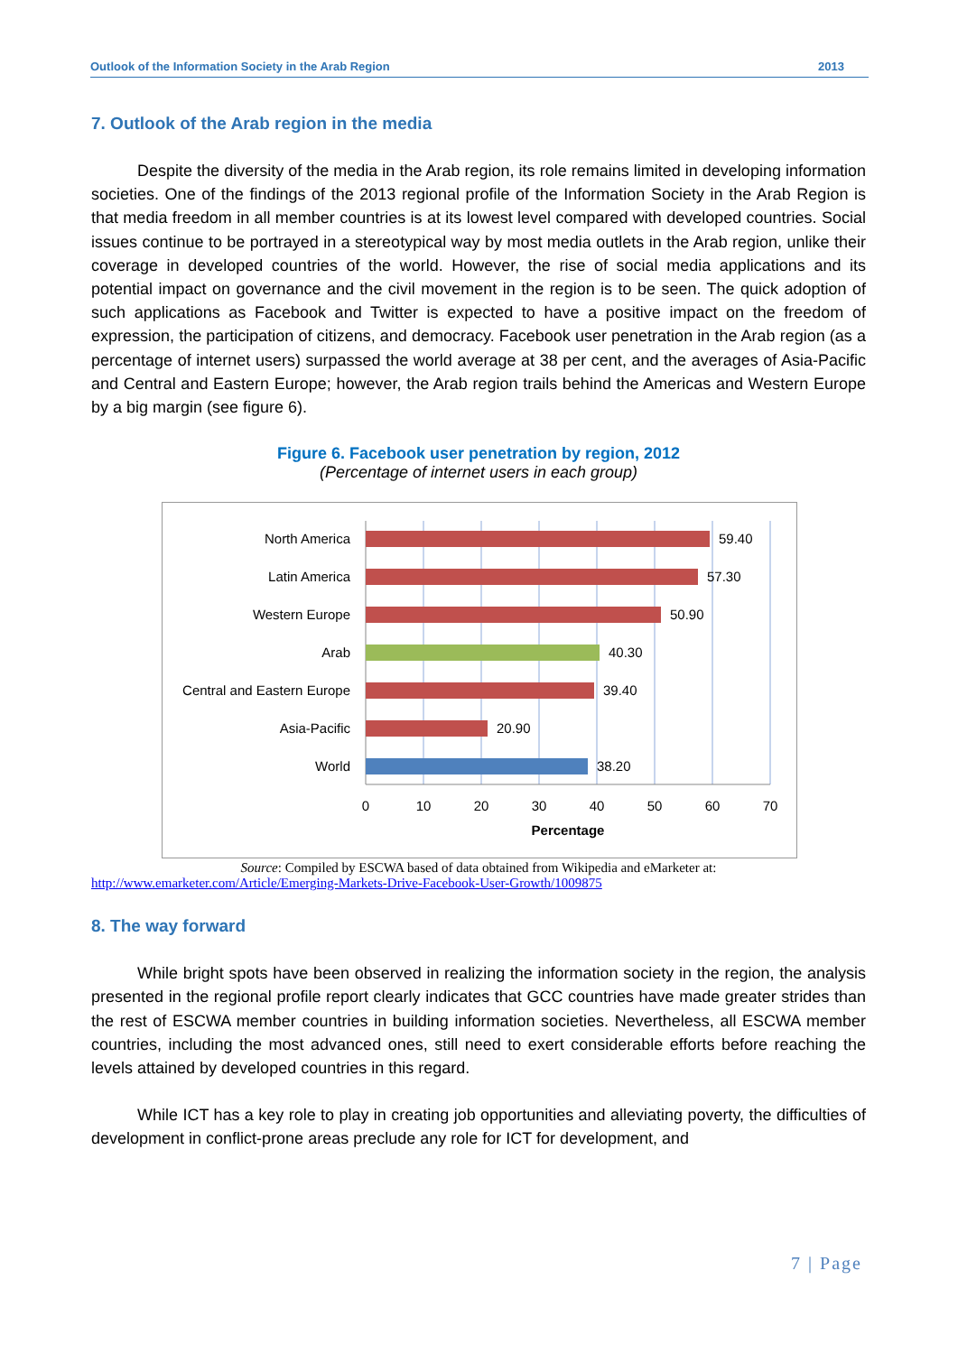Outlook of the Information Society in the Arab Region 2013
7. Outlook of the Arab region in the media
Despite the diversity of the media in the Arab region, its role remains limited in developing information societies. One of the findings of the 2013 regional profile of the Information Society in the Arab Region is that media freedom in all member countries is at its lowest level compared with developed countries. Social issues continue to be portrayed in a stereotypical way by most media outlets in the Arab region, unlike their coverage in developed countries of the world. However, the rise of social media applications and its potential impact on governance and the civil movement in the region is to be seen. The quick adoption of such applications as Facebook and Twitter is expected to have a positive impact on the freedom of expression, the participation of citizens, and democracy. Facebook user penetration in the Arab region (as a percentage of internet users) surpassed the world average at 38 per cent, and the averages of Asia-Pacific and Central and Eastern Europe; however, the Arab region trails behind the Americas and Western Europe by a big margin (see figure 6).
Figure 6. Facebook user penetration by region, 2012
(Percentage of internet users in each group)
North America
Latin America
Western Europe
Arab
Central and Eastern Europe
Asia-Pacific
World
59.40
57.30
50.90
40.30
39.40
20.90
38.20
0
10
20
30
40
50
60
70
Percentage
Source: Compiled by ESCWA based of data obtained from Wikipedia and eMarketer at:
http://www.emarketer.com/Article/Emerging-Markets-Drive-Facebook-User-Growth/1009875
8. The way forward
While bright spots have been observed in realizing the information society in the region, the analysis presented in the regional profile report clearly indicates that GCC countries have made greater strides than the rest of ESCWA member countries in building information societies. Nevertheless, all ESCWA member countries, including the most advanced ones, still need to exert considerable efforts before reaching the levels attained by developed countries in this regard.
While ICT has a key role to play in creating job opportunities and alleviating poverty, the difficulties of development in conflict-prone areas preclude any role for ICT for development, and
7 | Page